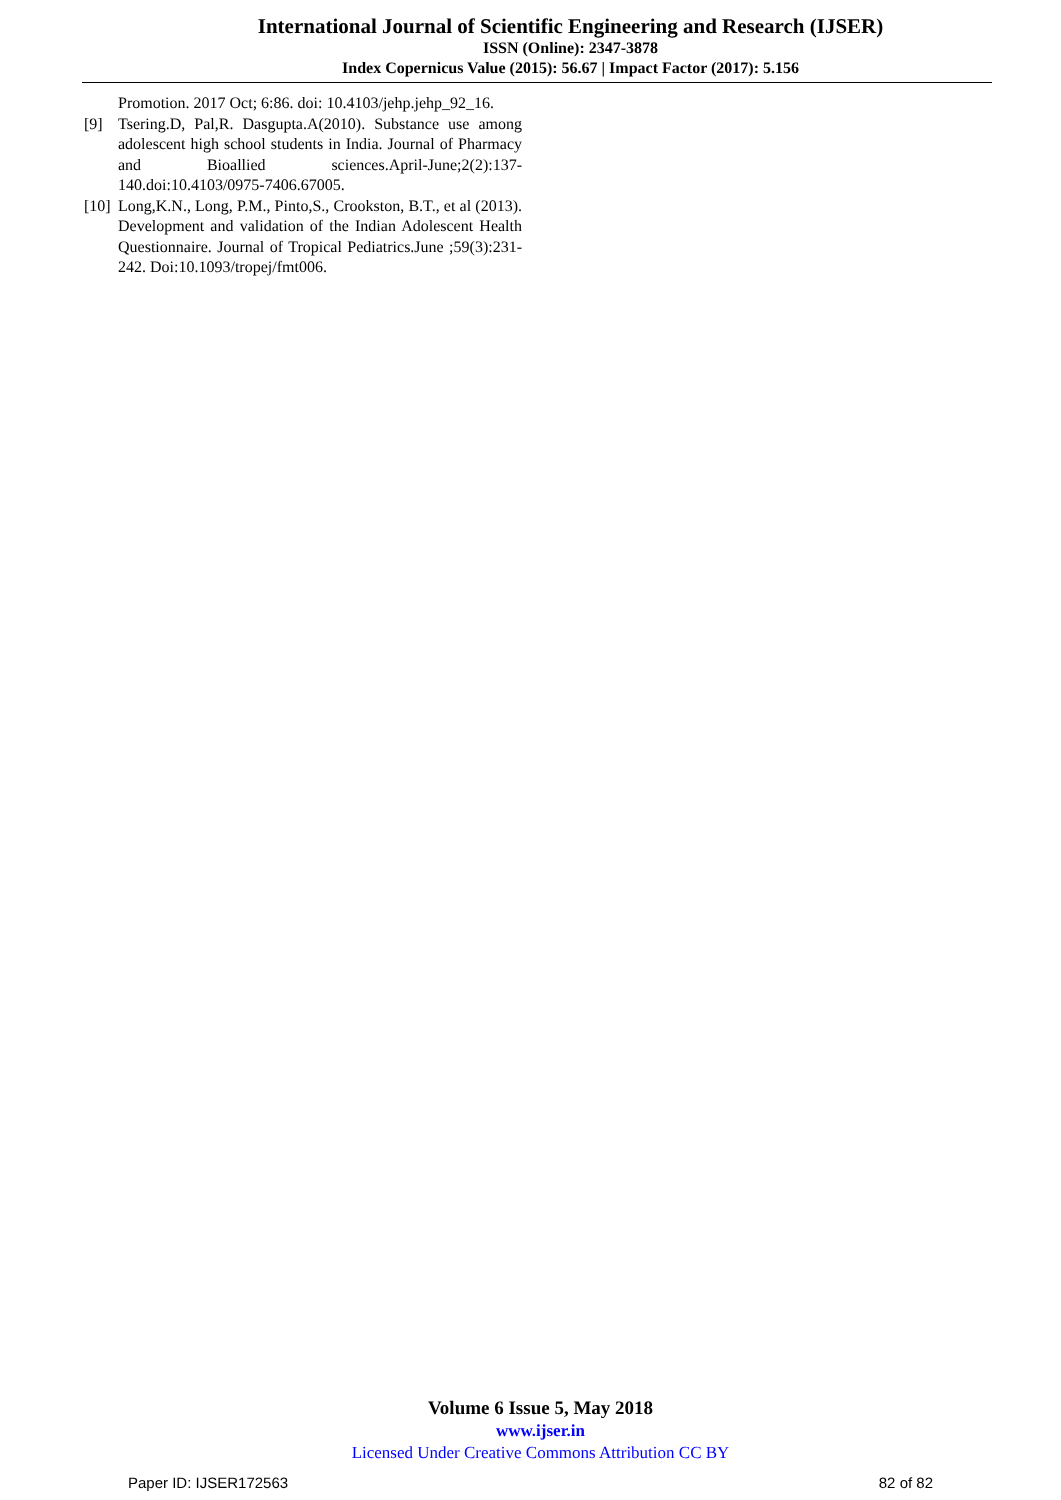International Journal of Scientific Engineering and Research (IJSER)
ISSN (Online): 2347-3878
Index Copernicus Value (2015): 56.67 | Impact Factor (2017): 5.156
Promotion. 2017 Oct; 6:86. doi: 10.4103/jehp.jehp_92_16.
[9] Tsering.D, Pal,R. Dasgupta.A(2010). Substance use among adolescent high school students in India. Journal of Pharmacy and Bioallied sciences.April-June;2(2):137-140.doi:10.4103/0975-7406.67005.
[10]
Long,K.N., Long, P.M., Pinto,S., Crookston, B.T., et al (2013). Development and validation of the Indian Adolescent Health Questionnaire. Journal of Tropical Pediatrics.June ;59(3):231-242. Doi:10.1093/tropej/fmt006.
Volume 6 Issue 5, May 2018
www.ijser.in
Licensed Under Creative Commons Attribution CC BY
Paper ID: IJSER172563 82 of 82